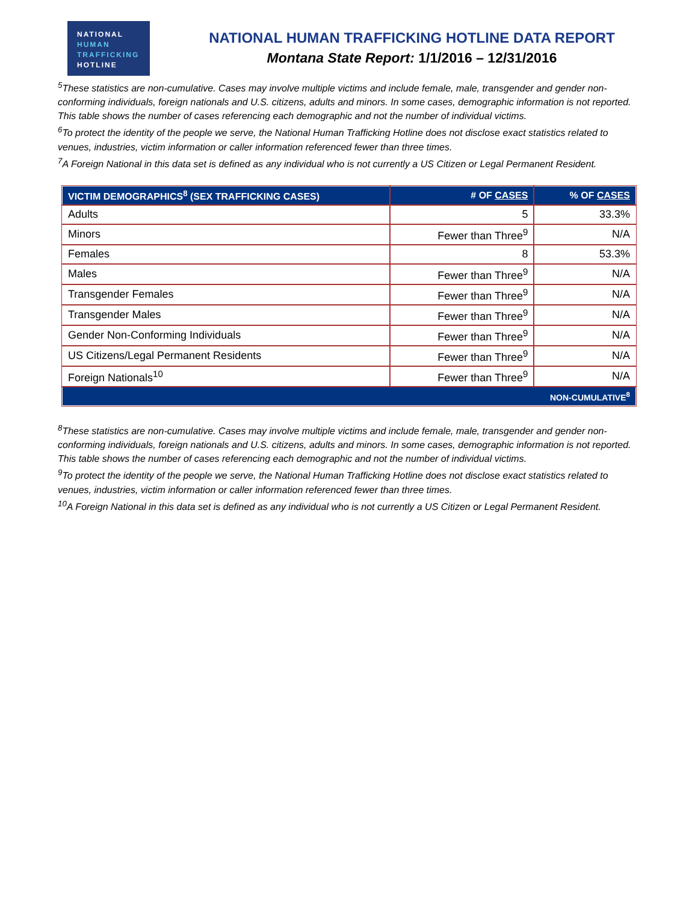NATIONAL
HUMAN
TRAFFICKING
HOTLINE
NATIONAL HUMAN TRAFFICKING HOTLINE DATA REPORT
Montana State Report: 1/1/2016 – 12/31/2016
<sup>5</sup> These statistics are non-cumulative. Cases may involve multiple victims and include female, male, transgender and gender non-conforming individuals, foreign nationals and U.S. citizens, adults and minors. In some cases, demographic information is not reported. This table shows the number of cases referencing each demographic and not the number of individual victims.
<sup>6</sup> To protect the identity of the people we serve, the National Human Trafficking Hotline does not disclose exact statistics related to venues, industries, victim information or caller information referenced fewer than three times.
<sup>7</sup> A Foreign National in this data set is defined as any individual who is not currently a US Citizen or Legal Permanent Resident.
| VICTIM DEMOGRAPHICS<sup>8</sup> (SEX TRAFFICKING CASES) | # OF CASES | % OF CASES |
| --- | --- | --- |
| Adults | 5 | 33.3% |
| Minors | Fewer than Three<sup>9</sup> | N/A |
| Females | 8 | 53.3% |
| Males | Fewer than Three<sup>9</sup> | N/A |
| Transgender Females | Fewer than Three<sup>9</sup> | N/A |
| Transgender Males | Fewer than Three<sup>9</sup> | N/A |
| Gender Non-Conforming Individuals | Fewer than Three<sup>9</sup> | N/A |
| US Citizens/Legal Permanent Residents | Fewer than Three<sup>9</sup> | N/A |
| Foreign Nationals<sup>10</sup> | Fewer than Three<sup>9</sup> | N/A |
| NON-CUMULATIVE<sup>8</sup> | | |
<sup>8</sup> These statistics are non-cumulative. Cases may involve multiple victims and include female, male, transgender and gender non-conforming individuals, foreign nationals and U.S. citizens, adults and minors. In some cases, demographic information is not reported. This table shows the number of cases referencing each demographic and not the number of individual victims.
<sup>9</sup> To protect the identity of the people we serve, the National Human Trafficking Hotline does not disclose exact statistics related to venues, industries, victim information or caller information referenced fewer than three times.
<sup>10</sup> A Foreign National in this data set is defined as any individual who is not currently a US Citizen or Legal Permanent Resident.